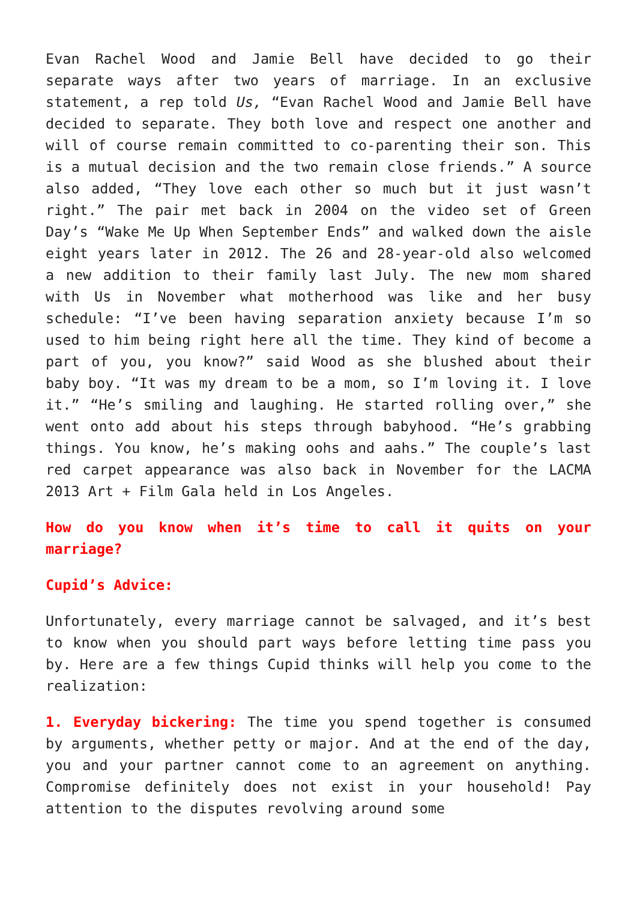Evan Rachel Wood and Jamie Bell have decided to go their separate ways after two years of marriage. In an exclusive statement, a rep told Us, “Evan Rachel Wood and Jamie Bell have decided to separate. They both love and respect one another and will of course remain committed to co-parenting their son. This is a mutual decision and the two remain close friends.” A source also added, “They love each other so much but it just wasn’t right.” The pair met back in 2004 on the video set of Green Day’s “Wake Me Up When September Ends” and walked down the aisle eight years later in 2012. The 26 and 28-year-old also welcomed a new addition to their family last July. The new mom shared with Us in November what motherhood was like and her busy schedule: “I’ve been having separation anxiety because I’m so used to him being right here all the time. They kind of become a part of you, you know?” said Wood as she blushed about their baby boy. “It was my dream to be a mom, so I’m loving it. I love it.” “He’s smiling and laughing. He started rolling over,” she went onto add about his steps through babyhood. “He’s grabbing things. You know, he’s making oohs and aahs.” The couple’s last red carpet appearance was also back in November for the LACMA 2013 Art + Film Gala held in Los Angeles.
How do you know when it’s time to call it quits on your marriage?
Cupid’s Advice:
Unfortunately, every marriage cannot be salvaged, and it’s best to know when you should part ways before letting time pass you by. Here are a few things Cupid thinks will help you come to the realization:
1. Everyday bickering: The time you spend together is consumed by arguments, whether petty or major. And at the end of the day, you and your partner cannot come to an agreement on anything. Compromise definitely does not exist in your household! Pay attention to the disputes revolving around some